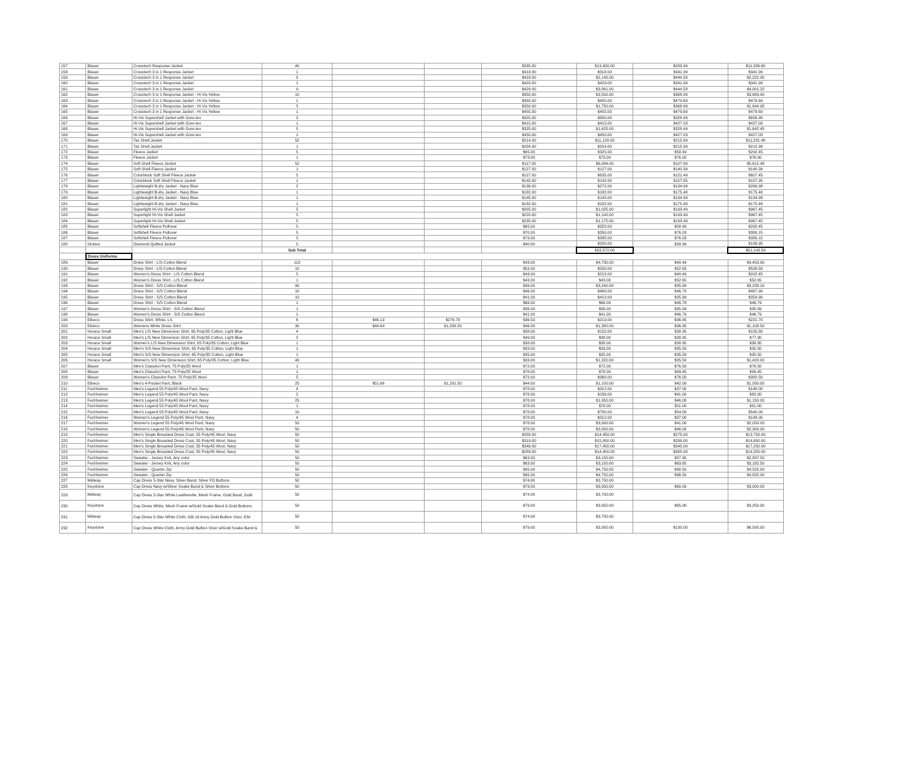| 157 | Blauer | Crosstech Response Jacket | 40 | | | $335.00 | $13,400.00 | $283.49 | $11,339.60 |
| 158 | Blauer | Crosstech 3 in 1 Response Jacket | 1 | | | $318.00 | $318.00 | $341.99 | $341.99 |
| 159 | Blauer | Crosstech 3 in 1 Response Jacket | 5 | | | $429.00 | $2,145.00 | $444.58 | $2,222.90 |
| 160 | Blauer | Crosstech 3 in 1 Response Jacket | 1 | | | $429.00 | $429.00 | $341.99 | $341.99 |
| 161 | Blauer | Crosstech 3 in 1 Response Jacket | 9 | | | $429.00 | $3,861.00 | $444.58 | $4,001.22 |
| 162 | Blauer | Crosstech 3 in 1 Response Jacket - Hi Vis Yellow | 10 | | | $350.00 | $3,500.00 | $368.99 | $3,689.90 |
| 163 | Blauer | Crosstech 3 in 1 Response Jacket - Hi Vis Yellow | 1 | | | $455.00 | $455.00 | $479.69 | $479.69 |
| 164 | Blauer | Crosstech 3 in 1 Response Jacket - Hi Vis Yellow | 5 | | | $350.00 | $1,750.00 | $368.99 | $1,844.95 |
| 165 | Blauer | Crosstech 3 in 1 Response Jacket - Hi Vis Yellow | 1 | | | $455.00 | $455.00 | $479.69 | $479.69 |
| 166 | Blauer | Hi-Vis Supershell Jacket with Gore-tex | 2 | | | $325.00 | $650.00 | $328.49 | $656.98 |
| 167 | Blauer | Hi-Vis Supershell Jacket with Gore-tex | 1 | | | $415.00 | $415.00 | $427.03 | $427.03 |
| 168 | Blauer | Hi-Vis Supershell Jacket with Gore-tex | 5 | | | $325.00 | $1,625.00 | $328.49 | $1,642.45 |
| 169 | Blauer | Hi-Vis Supershell Jacket with Gore-tex | 1 | | | $450.00 | $450.00 | $427.03 | $427.03 |
| 170 | Blauer | Tac Shell Jacket | 52 | | | $214.00 | $11,128.00 | $215.99 | $11,231.48 |
| 171 | Blauer | Tac Shell Jacket | 1 | | | $254.00 | $254.00 | $215.99 | $215.99 |
| 172 | Blauer | Fleece Jacket | 5 | | | $65.00 | $325.00 | $58.49 | $292.45 |
| 173 | Blauer | Fleece Jacket | 1 | | | $73.00 | $73.00 | $76.00 | $76.00 |
| 174 | Blauer | Soft Shell Fleece Jacket | 52 | | | $117.00 | $6,084.00 | $107.99 | $5,615.48 |
| 175 | Blauer | Soft Shell Fleece Jacket | 1 | | | $127.00 | $127.00 | $140.39 | $140.39 |
| 176 | Blauer | Colorblock Soft Shell Fleece Jacket | 5 | | | $127.00 | $635.00 | $121.49 | $607.45 |
| 177 | Blauer | Colorblock Soft Shell Fleece Jacket | 1 | | | $142.00 | $142.00 | $157.95 | $157.95 |
| 178 | Blauer | Lightweight B-dry Jacket - Navy Blue | 2 | | | $136.00 | $272.00 | $134.99 | $269.98 |
| 179 | Blauer | Lightweight B-dry Jacket - Navy Blue | 1 | | | $182.00 | $182.00 | $175.48 | $175.48 |
| 180 | Blauer | Lightweight B-dry Jacket - Navy Blue | 1 | | | $145.00 | $145.00 | $134.99 | $134.99 |
| 181 | Blauer | Lightweight B-dry Jacket - Navy Blue | 1 | | | $182.00 | $182.00 | $175.48 | $175.48 |
| 182 | Blauer | Superlight Hi-Vis Shell Jacket | 5 | | | $205.00 | $1,025.00 | $193.49 | $967.45 |
| 183 | Blauer | Superlight Hi-Vis Shell Jacket | 5 | | | $220.00 | $1,100.00 | $193.49 | $967.45 |
| 184 | Blauer | Superlight Hi-Vis Shell Jacket | 5 | | | $235.00 | $1,175.00 | $193.49 | $967.45 |
| 185 | Blauer | Softshell Fleece Pullover | 5 | | | $65.00 | $325.00 | $58.49 | $292.45 |
| 186 | Blauer | Softshell Fleece Pullover | 5 | | | $70.00 | $350.00 | $76.03 | $380.15 |
| 187 | Blauer | Softshell Fleece Pullover | 5 | | | $79.00 | $395.00 | $76.03 | $380.15 |
| 188 | Dickies | Diamond Quilted Jacket | 5 | | | $40.00 | $200.00 | $39.99 | $199.95 |
| | | | Sub Total | | | | $53,572.00 | | $51,143.59 |
| | Dress Uniforms | | | | | | | | |
| 189 | Blauer | Dress Shirt - L/S Cotton Blend | 110 | | | $43.00 | $4,730.00 | $40.49 | $4,453.90 |
| 190 | Blauer | Dress Shirt - L/S Cotton Blend | 10 | | | $53.00 | $530.00 | $52.65 | $526.50 |
| 191 | Blauer | Women's Dress Shirt - L/S Cotton Blend | 5 | | | $43.00 | $215.00 | $40.49 | $202.45 |
| 192 | Blauer | Women's Dress Shirt - L/S Cotton Blend | 1 | | | $43.00 | $43.00 | $52.65 | $52.65 |
| 193 | Blauer | Dress Shirt - S/S Cotton Blend | 90 | | | $36.00 | $3,240.00 | $35.99 | $3,239.10 |
| 194 | Blauer | Dress Shirt - S/S Cotton Blend | 10 | | | $46.00 | $460.00 | $46.79 | $467.90 |
| 195 | Blauer | Dress Shirt - S/S Cotton Blend | 10 | | | $41.00 | $410.00 | $35.99 | $359.90 |
| 196 | Blauer | Dress Shirt - S/S Cotton Blend | 1 | | | $66.00 | $66.00 | $46.79 | $46.79 |
| 197 | Blauer | Women's Dress Shirt - S/S Cotton Blend | 1 | | | $36.00 | $36.00 | $35.99 | $35.99 |
| 198 | Blauer | Women's Dress Shirt - S/S Cotton Blend | 1 | | | $41.00 | $41.00 | $46.79 | $46.79 |
| 199 | Elbeco | Dress Shirt, White, LS | 6 | $46.13 | $276.78 | $36.50 | $219.00 | $36.95 | $221.70 |
| 200 | Elebco | Womens White Dress Shirt | 30 | $44.64 | $1,339.20 | $46.00 | $1,380.00 | $36.95 | $1,108.50 |
| 201 | Horace Small | Men's L/S New Dimension Shirt, 65 Poly/35 Cotton, Light Blue | 4 | | | $38.00 | $152.00 | $38.95 | $155.80 |
| 202 | Horace Small | Men's L/S New Dimension Shirt, 65 Poly/35 Cotton, Light Blue | 2 | | | $49.00 | $98.00 | $38.95 | $77.90 |
| 203 | Horace Small | Women's L/S New Dimension Shirt, 65 Poly/35 Cotton, Light Blue | 1 | | | $38.00 | $38.00 | $38.95 | $38.95 |
| 204 | Horace Small | Men's S/S New Dimension Shirt, 65 Poly/35 Cotton, Light Blue | 1 | | | $33.00 | $33.00 | $35.50 | $35.50 |
| 205 | Horace Small | Men's S/S New Dimension Shirt, 65 Poly/35 Cotton, Light Blue | 1 | | | $35.00 | $35.00 | $35.50 | $35.50 |
| 206 | Horace Small | Women's S/S New Dimension Shirt, 65 Poly/35 Cotton, Light Blue | 40 | | | $33.00 | $1,320.00 | $35.50 | $1,420.00 |
| 207 | Blauer | Men's ClassAct Pant, 75 Poly/25 Wool | 1 | | | $72.00 | $72.00 | $76.50 | $76.50 |
| 208 | Blauer | Men's ClassAct Pant, 75 Poly/25 Wool | 1 | | | $78.00 | $78.00 | $99.45 | $99.45 |
| 209 | Blauer | Women's ClassAct Pant, 75 Poly/25 Wool | 5 | | | $72.00 | $360.00 | $76.50 | $382.50 |
| 210 | Elbeco | Men's 4-Pocket Pant, Black | 25 | $51.66 | $1,291.50 | $44.00 | $1,100.00 | $42.00 | $1,050.00 |
| 211 | Fechheimer | Men's Legend 55 Poly/45 Wool Pant, Navy | 4 | | | $78.00 | $312.00 | $37.00 | $148.00 |
| 212 | Fechheimer | Men's Legend 55 Poly/45 Wool Pant, Navy | 2 | | | $78.00 | $156.00 | $41.00 | $82.00 |
| 213 | Fechheimer | Men's Legend 55 Poly/45 Wool Pant, Navy | 25 | | | $78.00 | $1,950.00 | $46.00 | $1,150.00 |
| 214 | Fechheimer | Men's Legend 55 Poly/45 Wool Pant, Navy | 1 | | | $78.00 | $78.00 | $51.00 | $51.00 |
| 215 | Fechheimer | Men's Legend 55 Poly/45 Wool Pant, Navy | 10 | | | $78.00 | $780.00 | $54.00 | $540.00 |
| 216 | Fechheimer | Women's Legend 55 Poly/45 Wool Pant, Navy | 4 | | | $78.00 | $312.00 | $37.00 | $148.00 |
| 217 | Fechheimer | Women's Legend 55 Poly/45 Wool Pant, Navy | 50 | | | $78.00 | $3,900.00 | $41.00 | $2,050.00 |
| 218 | Fechheimer | Women's Legend 55 Poly/45 Wool Pant, Navy | 50 | | | $78.00 | $3,900.00 | $46.00 | $2,300.00 |
| 219 | Fechheimer | Men's Single Breasted Dress Coat, 55 Poly/45 Wool, Navy | 50 | | | $289.00 | $14,450.00 | $275.00 | $13,750.00 |
| 220 | Fechheimer | Men's Single Breasted Dress Coat, 55 Poly/45 Wool, Navy | 50 | | | $319.00 | $15,950.00 | $299.00 | $14,950.00 |
| 221 | Fechheimer | Men's Single Breasted Dress Coat, 55 Poly/45 Wool, Navy | 50 | | | $349.00 | $17,450.00 | $345.00 | $17,250.00 |
| 222 | Fechheimer | Men's Single Breasted Dress Coat, 55 Poly/45 Wool, Navy | 50 | | | $289.00 | $14,450.00 | $385.00 | $19,250.00 |
| 223 | Fechheimer | Sweater - Jersey Knit, Any color | 50 | | | $63.00 | $3,150.00 | $57.95 | $2,897.50 |
| 224 | Fechheimer | Sweater - Jersey Knit, Any color | 50 | | | $63.00 | $3,150.00 | $63.65 | $3,182.50 |
| 225 | Fechheimer | Sweater - Quarter Zip | 50 | | | $95.00 | $4,750.00 | $90.50 | $4,525.00 |
| 226 | Fechheimer | Sweater - Quarter Zip | 50 | | | $95.00 | $4,750.00 | $96.50 | $4,825.00 |
| 227 | Midway | Cap Dress 5-Star Navy, Silver Band, Silver FD Buttons | 50 | | | $74.00 | $3,700.00 | | |
| 228 | Keystone | Cap Dress Navy w/Silver Snake Band & Silver Buttons | 50 | | | $79.00 | $3,950.00 | $60.00 | $3,000.00 |
| 229 | Midway | Cap Dress 5-Star White Leatherette, Mesh Frame, Gold Band, Gold | 50 | | | $74.00 | $3,700.00 | | |
| 230 | Keystone | Cap Dress White, Mesh Frame w/Gold Snake Band & Gold Buttons | 50 | | | $79.00 | $3,950.00 | $65.00 | $3,250.00 |
| 231 | Midway | Cap Dress 5-Star White Cloth, GB-19 Army Gold Bullion Visor, EM- | 50 | | | $74.00 | $3,700.00 | | |
| 232 | Keystone | Cap Dress White Cloth, Army Gold Bullion Visor w/Gold Snake Band & | 50 | | | $79.00 | $3,950.00 | $130.00 | $6,500.00 |